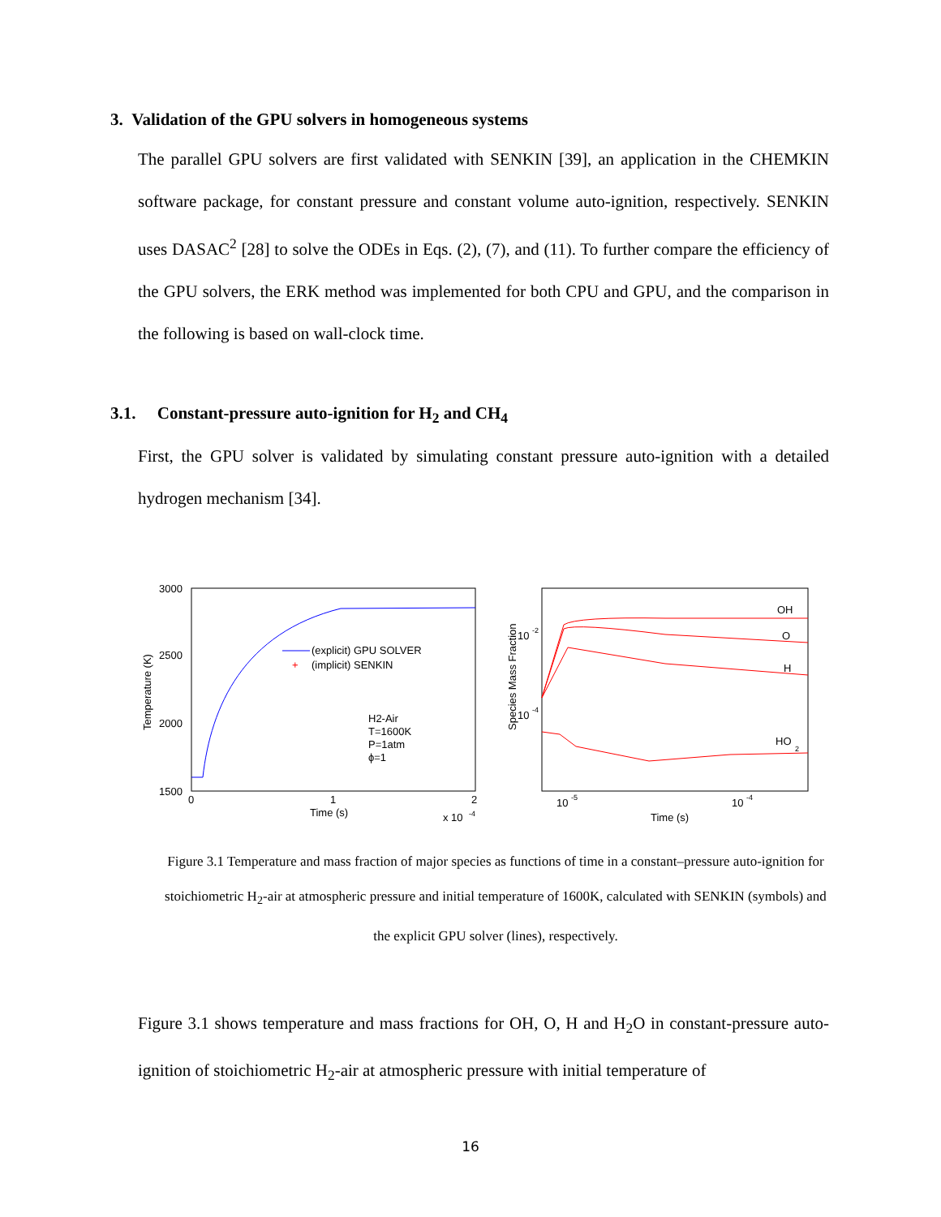3. Validation of the GPU solvers in homogeneous systems
The parallel GPU solvers are first validated with SENKIN [39], an application in the CHEMKIN software package, for constant pressure and constant volume auto-ignition, respectively. SENKIN uses DASAC<sup>2</sup> [28] to solve the ODEs in Eqs. (2), (7), and (11). To further compare the efficiency of the GPU solvers, the ERK method was implemented for both CPU and GPU, and the comparison in the following is based on wall-clock time.
3.1. Constant-pressure auto-ignition for H<sub>2</sub> and CH<sub>4</sub>
First, the GPU solver is validated by simulating constant pressure auto-ignition with a detailed hydrogen mechanism [34].
3000
2500
2000
1500
0
1
2
Time (s)
x 10
-4
Temperature (K)
(explicit) GPU SOLVER
+
(implicit) SENKIN
H2-Air
T=1600K
P=1atm
ϕ=1
Species Mass Fraction
10
-2
10
-4
10
-5
10
-4
Time (s)
OH
O
H
HO
2
Figure 3.1 Temperature and mass fraction of major species as functions of time in a constant–pressure auto-ignition for stoichiometric H<sub>2</sub>-air at atmospheric pressure and initial temperature of 1600K, calculated with SENKIN (symbols) and the explicit GPU solver (lines), respectively.
Figure 3.1 shows temperature and mass fractions for OH, O, H and H<sub>2</sub>O in constant-pressure auto-ignition of stoichiometric H<sub>2</sub>-air at atmospheric pressure with initial temperature of
16